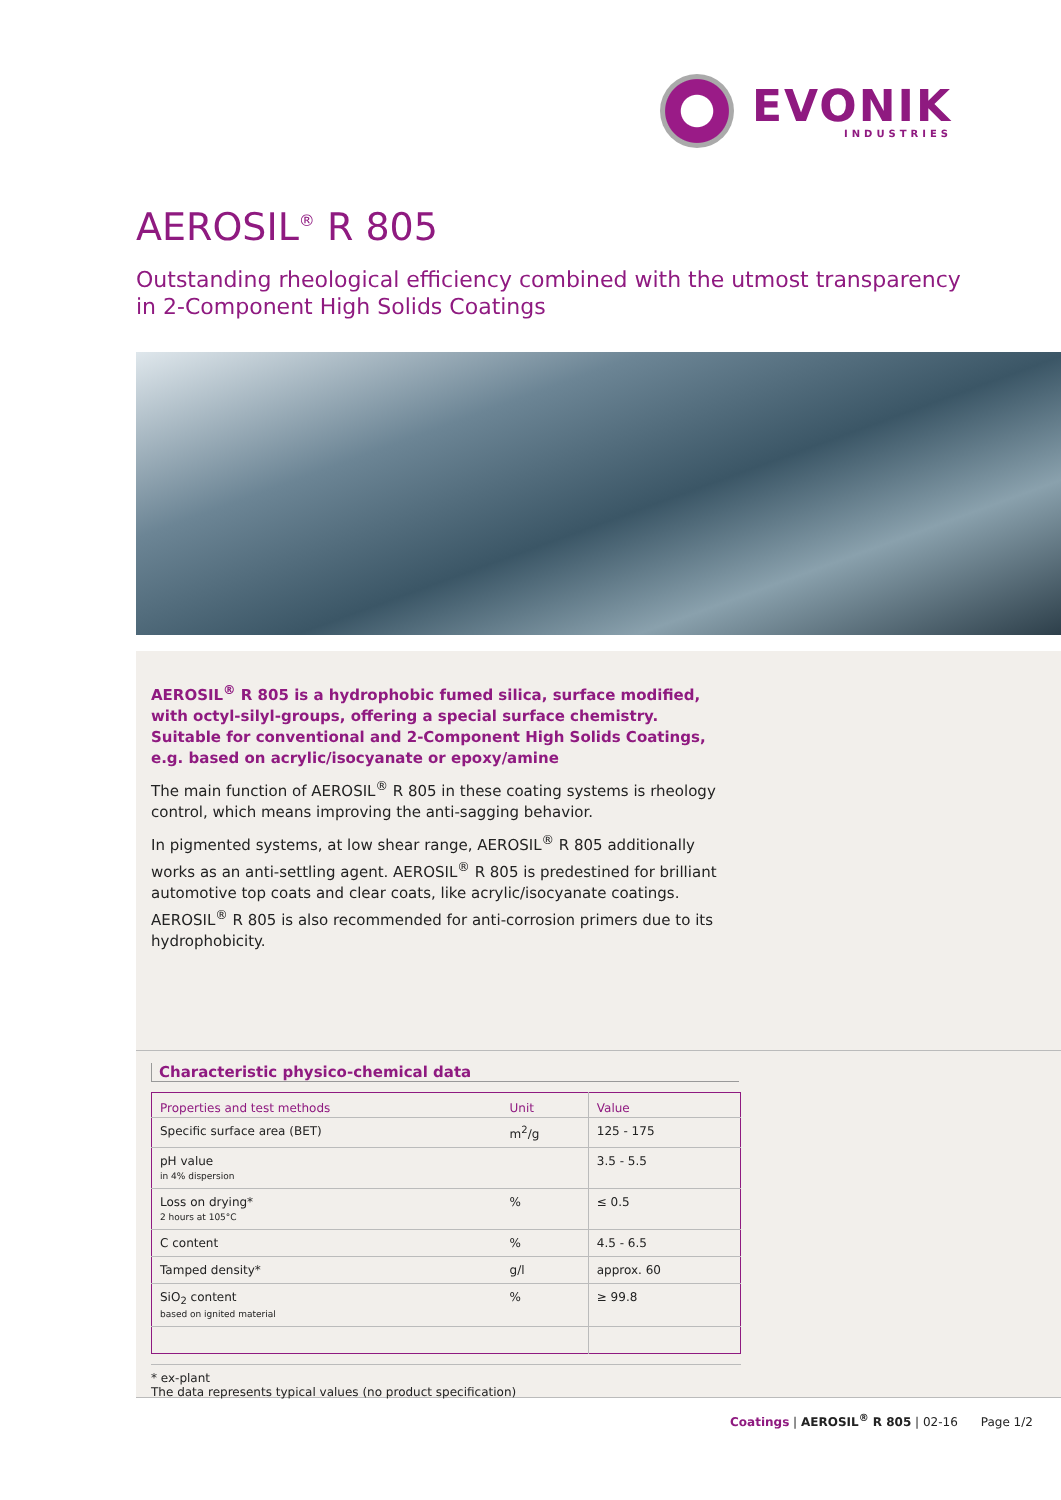EVONIK
INDUSTRIES
AEROSIL<sup>®</sup> R 805
Outstanding rheological efficiency combined with the utmost transparency
in 2-Component High Solids Coatings
AEROSIL<sup>®</sup> R 805 is a hydrophobic fumed silica, surface modified, with octyl-silyl-groups, offering a special surface chemistry. Suitable for conventional and 2-Component High Solids Coatings, e.g. based on acrylic/isocyanate or epoxy/amine
The main function of AEROSIL<sup>®</sup> R 805 in these coating systems is rheology control, which means improving the anti-sagging behavior.
In pigmented systems, at low shear range, AEROSIL<sup>®</sup> R 805 additionally works as an anti-settling agent. AEROSIL<sup>®</sup> R 805 is predestined for brilliant automotive top coats and clear coats, like acrylic/isocyanate coatings. AEROSIL<sup>®</sup> R 805 is also recommended for anti-corrosion primers due to its hydrophobicity.
Characteristic physico-chemical data
| Properties and test methods | Unit | Value |
| --- | --- | --- |
| Specific surface area (BET) | m<sup>2</sup>/g | 125 - 175 |
| pH value in 4% dispersion | | 3.5 - 5.5 |
| Loss on drying* 2 hours at 105°C | % | ≤ 0.5 |
| C content | % | 4.5 - 6.5 |
| Tamped density* | g/l | approx. 60 |
| SiO<sub>2</sub> content based on ignited material | % | ≥ 99.8 |
* ex-plant
The data represents typical values (no product specification)
Coatings | AEROSIL<sup>®</sup> R 805 | 02-16 Page 1/2